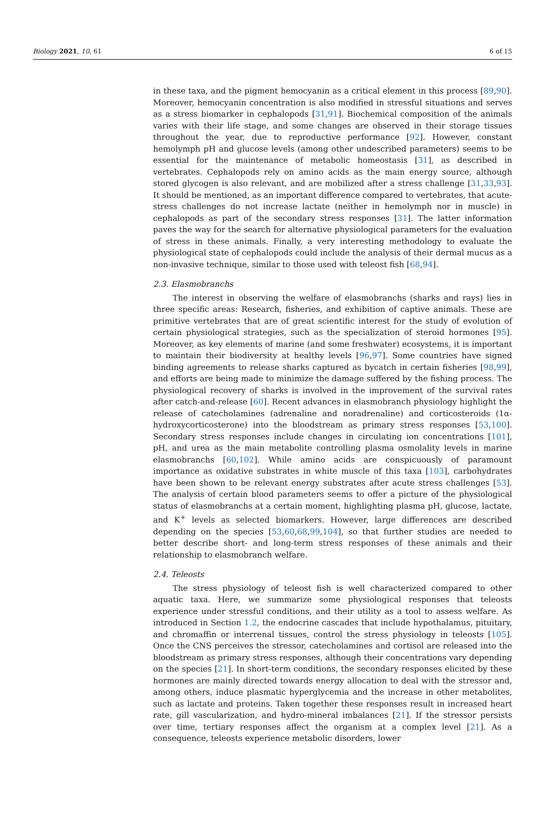Biology 2021, 10, 61 6 of 15
in these taxa, and the pigment hemocyanin as a critical element in this process [89,90]. Moreover, hemocyanin concentration is also modified in stressful situations and serves as a stress biomarker in cephalopods [31,91]. Biochemical composition of the animals varies with their life stage, and some changes are observed in their storage tissues throughout the year, due to reproductive performance [92]. However, constant hemolymph pH and glucose levels (among other undescribed parameters) seems to be essential for the maintenance of metabolic homeostasis [31], as described in vertebrates. Cephalopods rely on amino acids as the main energy source, although stored glycogen is also relevant, and are mobilized after a stress challenge [31,33,93]. It should be mentioned, as an important difference compared to vertebrates, that acute-stress challenges do not increase lactate (neither in hemolymph nor in muscle) in cephalopods as part of the secondary stress responses [31]. The latter information paves the way for the search for alternative physiological parameters for the evaluation of stress in these animals. Finally, a very interesting methodology to evaluate the physiological state of cephalopods could include the analysis of their dermal mucus as a non-invasive technique, similar to those used with teleost fish [68,94].
2.3. Elasmobranchs
The interest in observing the welfare of elasmobranchs (sharks and rays) lies in three specific areas: Research, fisheries, and exhibition of captive animals. These are primitive vertebrates that are of great scientific interest for the study of evolution of certain physiological strategies, such as the specialization of steroid hormones [95]. Moreover, as key elements of marine (and some freshwater) ecosystems, it is important to maintain their biodiversity at healthy levels [96,97]. Some countries have signed binding agreements to release sharks captured as bycatch in certain fisheries [98,99], and efforts are being made to minimize the damage suffered by the fishing process. The physiological recovery of sharks is involved in the improvement of the survival rates after catch-and-release [60]. Recent advances in elasmobranch physiology highlight the release of catecholamines (adrenaline and noradrenaline) and corticosteroids (1α-hydroxycorticosterone) into the bloodstream as primary stress responses [53,100]. Secondary stress responses include changes in circulating ion concentrations [101], pH, and urea as the main metabolite controlling plasma osmolality levels in marine elasmobranchs [60,102]. While amino acids are conspicuously of paramount importance as oxidative substrates in white muscle of this taxa [103], carbohydrates have been shown to be relevant energy substrates after acute stress challenges [53]. The analysis of certain blood parameters seems to offer a picture of the physiological status of elasmobranchs at a certain moment, highlighting plasma pH, glucose, lactate, and K<sup>+</sup> levels as selected biomarkers. However, large differences are described depending on the species [53,60,68,99,104], so that further studies are needed to better describe short- and long-term stress responses of these animals and their relationship to elasmobranch welfare.
2.4. Teleosts
The stress physiology of teleost fish is well characterized compared to other aquatic taxa. Here, we summarize some physiological responses that teleosts experience under stressful conditions, and their utility as a tool to assess welfare. As introduced in Section 1.2, the endocrine cascades that include hypothalamus, pituitary, and chromaffin or interrenal tissues, control the stress physiology in teleosts [105]. Once the CNS perceives the stressor, catecholamines and cortisol are released into the bloodstream as primary stress responses, although their concentrations vary depending on the species [21]. In short-term conditions, the secondary responses elicited by these hormones are mainly directed towards energy allocation to deal with the stressor and, among others, induce plasmatic hyperglycemia and the increase in other metabolites, such as lactate and proteins. Taken together these responses result in increased heart rate, gill vascularization, and hydro-mineral imbalances [21]. If the stressor persists over time, tertiary responses affect the organism at a complex level [21]. As a consequence, teleosts experience metabolic disorders, lower